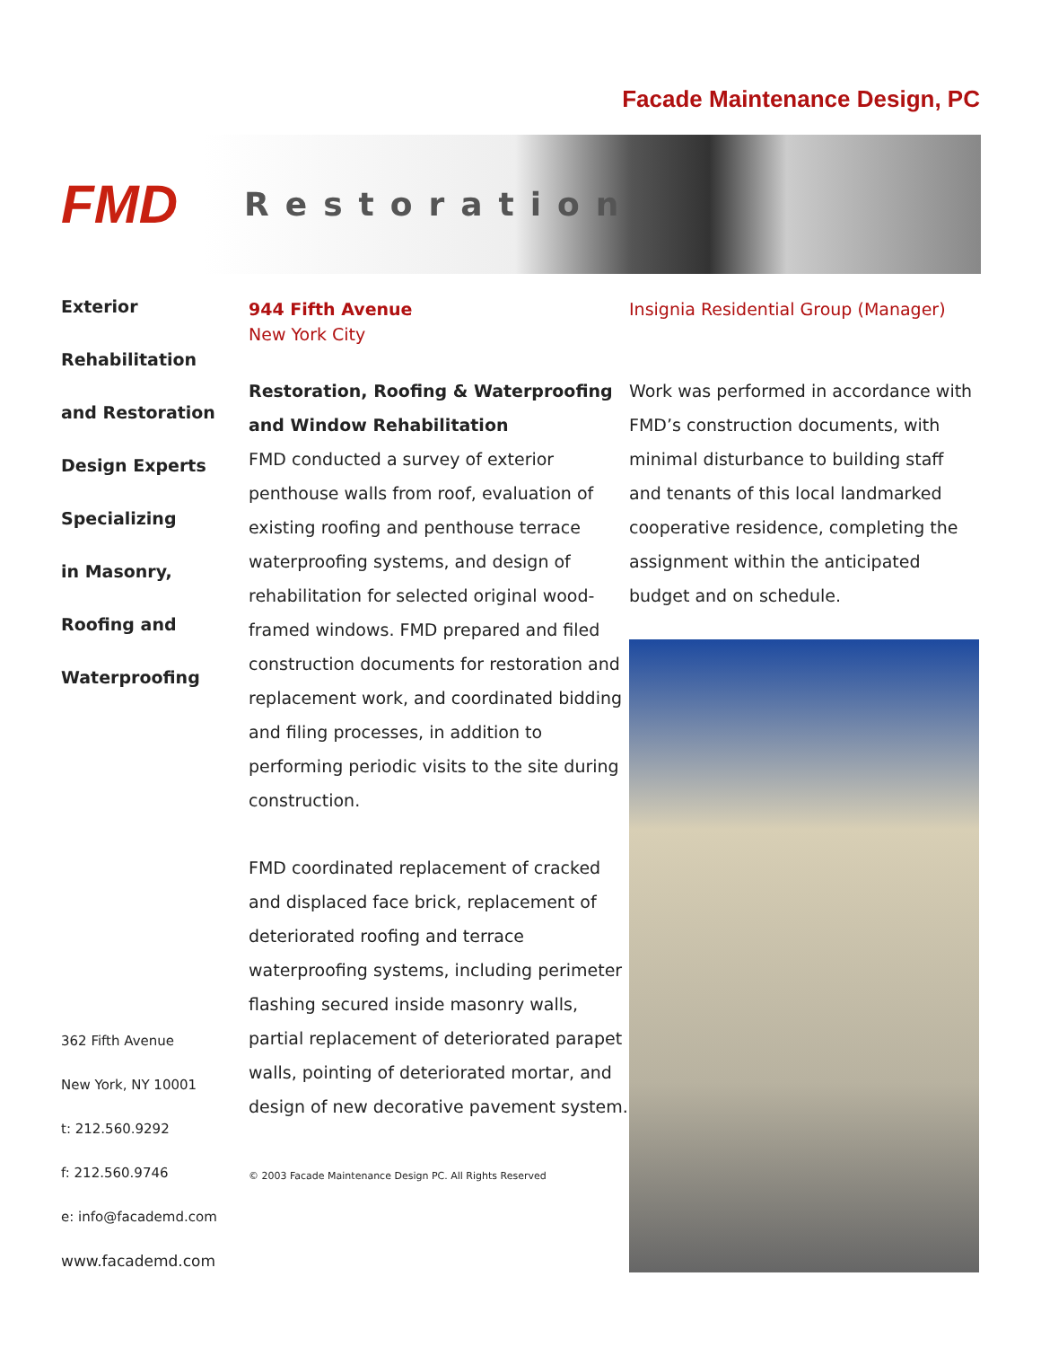Facade Maintenance Design, PC
FMD
Restoration
Exterior
Rehabilitation
and Restoration
Design Experts
Specializing
in Masonry,
Roofing and
Waterproofing
362 Fifth Avenue
New York, NY 10001
t: 212.560.9292
f: 212.560.9746
e: info@facademd.com
www.facademd.com
944 Fifth Avenue
New York City
Restoration, Roofing & Waterproofing and Window Rehabilitation
FMD conducted a survey of exterior penthouse walls from roof, evaluation of existing roofing and penthouse terrace waterproofing systems, and design of rehabilitation for selected original wood-framed windows. FMD prepared and filed construction documents for restoration and replacement work, and coordinated bidding and filing processes, in addition to performing periodic visits to the site during construction.
FMD coordinated replacement of cracked and displaced face brick, replacement of deteriorated roofing and terrace waterproofing systems, including perimeter flashing secured inside masonry walls, partial replacement of deteriorated parapet walls, pointing of deteriorated mortar, and design of new decorative pavement system.
© 2003 Facade Maintenance Design PC. All Rights Reserved
Insignia Residential Group (Manager)
Work was performed in accordance with FMD’s construction documents, with minimal disturbance to building staff and tenants of this local landmarked cooperative residence, completing the assignment within the anticipated budget and on schedule.